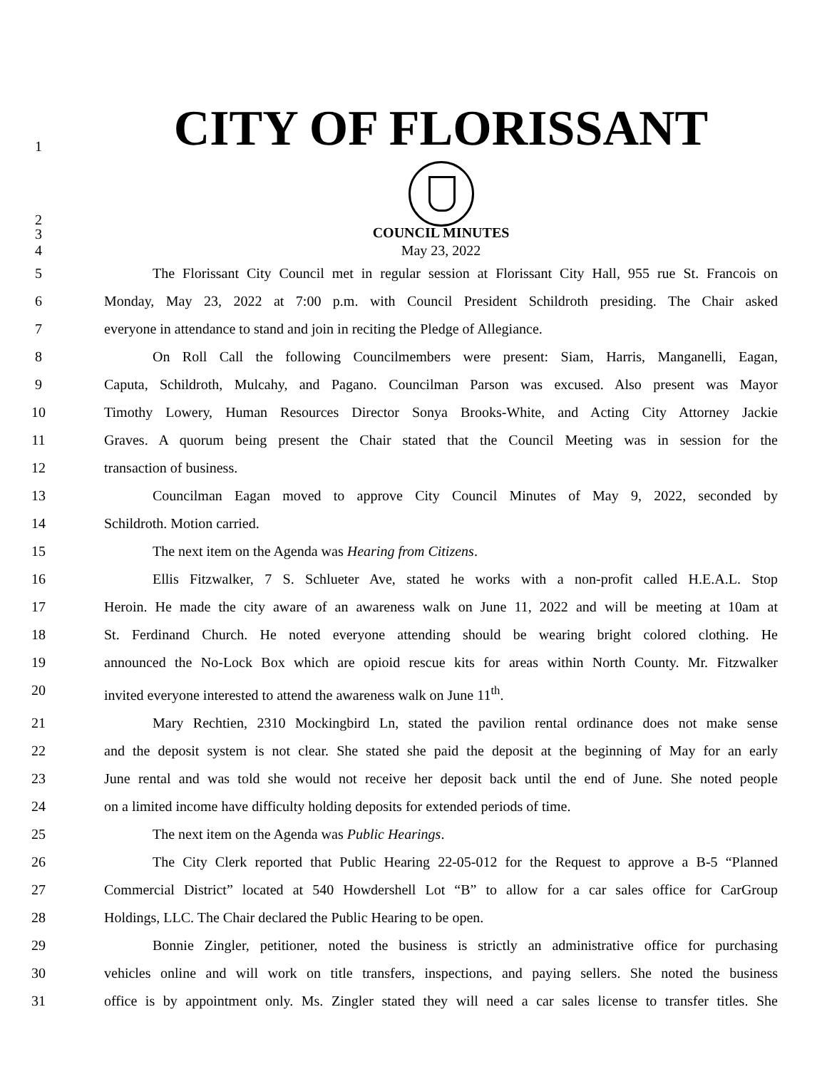1
CITY OF FLORISSANT
2
3
COUNCIL MINUTES
4 May 23, 2022
5 The Florissant City Council met in regular session at Florissant City Hall, 955 rue St. Francois on
6 Monday, May 23, 2022 at 7:00 p.m. with Council President Schildroth presiding. The Chair asked
7 everyone in attendance to stand and join in reciting the Pledge of Allegiance.
8 On Roll Call the following Councilmembers were present: Siam, Harris, Manganelli, Eagan,
9 Caputa, Schildroth, Mulcahy, and Pagano. Councilman Parson was excused. Also present was Mayor
10 Timothy Lowery, Human Resources Director Sonya Brooks-White, and Acting City Attorney Jackie
11 Graves. A quorum being present the Chair stated that the Council Meeting was in session for the
12 transaction of business.
13 Councilman Eagan moved to approve City Council Minutes of May 9, 2022, seconded by
14 Schildroth. Motion carried.
15 The next item on the Agenda was Hearing from Citizens.
16 Ellis Fitzwalker, 7 S. Schlueter Ave, stated he works with a non-profit called H.E.A.L. Stop
17 Heroin. He made the city aware of an awareness walk on June 11, 2022 and will be meeting at 10am at
18 St. Ferdinand Church. He noted everyone attending should be wearing bright colored clothing. He
19 announced the No-Lock Box which are opioid rescue kits for areas within North County. Mr. Fitzwalker
20 invited everyone interested to attend the awareness walk on June 11<sup>th</sup>.
21 Mary Rechtien, 2310 Mockingbird Ln, stated the pavilion rental ordinance does not make sense
22 and the deposit system is not clear. She stated she paid the deposit at the beginning of May for an early
23 June rental and was told she would not receive her deposit back until the end of June. She noted people
24 on a limited income have difficulty holding deposits for extended periods of time.
25 The next item on the Agenda was Public Hearings.
26 The City Clerk reported that Public Hearing 22-05-012 for the Request to approve a B-5 “Planned
27 Commercial District” located at 540 Howdershell Lot “B” to allow for a car sales office for CarGroup
28 Holdings, LLC. The Chair declared the Public Hearing to be open.
29 Bonnie Zingler, petitioner, noted the business is strictly an administrative office for purchasing
30 vehicles online and will work on title transfers, inspections, and paying sellers. She noted the business
31 office is by appointment only. Ms. Zingler stated they will need a car sales license to transfer titles. She